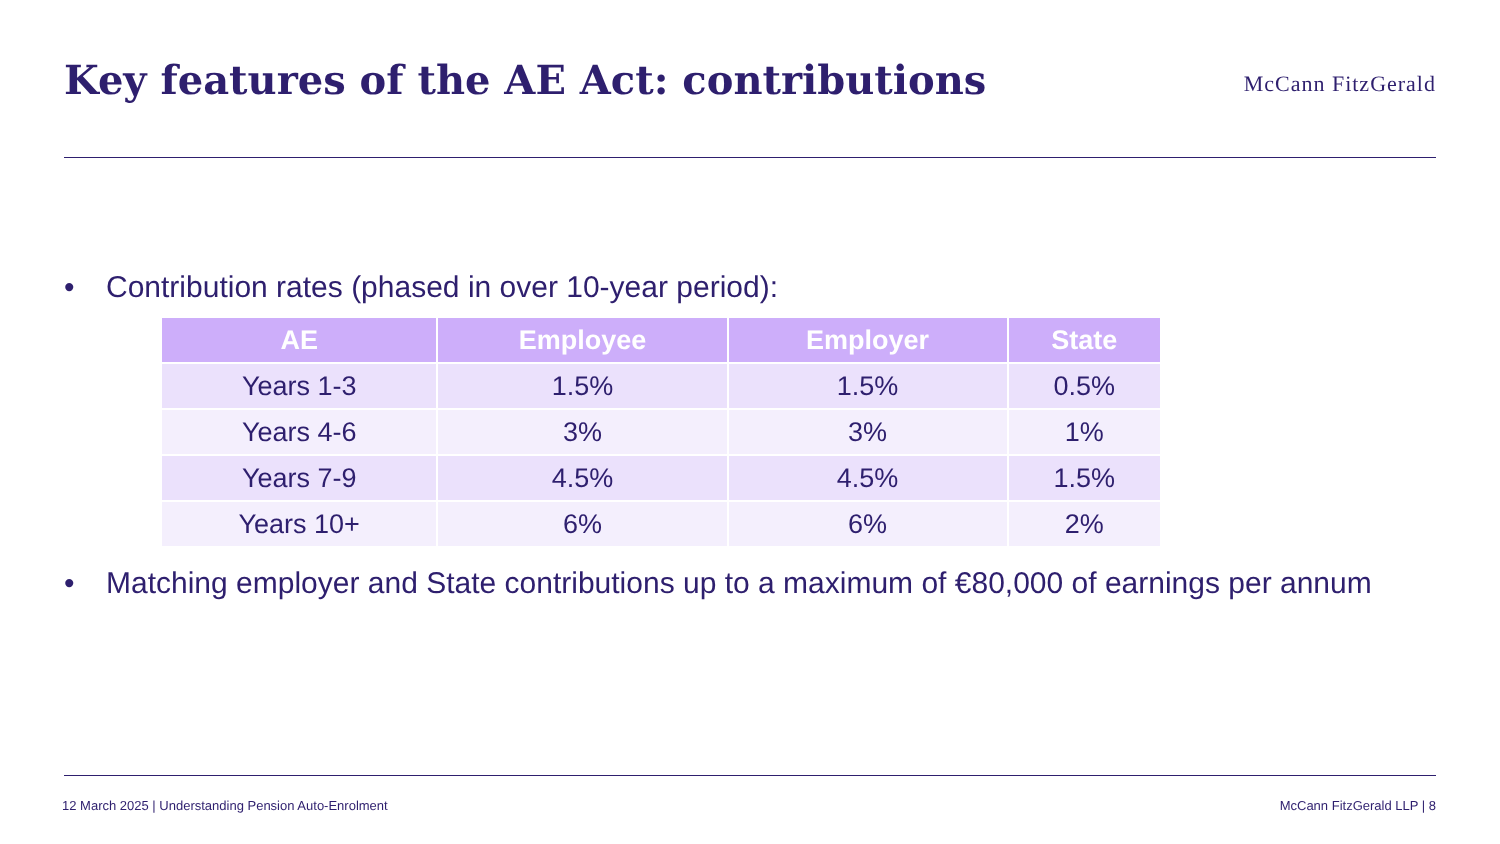Key features of the AE Act: contributions
McCann FitzGerald
• Contribution rates (phased in over 10-year period):
| AE | Employee | Employer | State |
| --- | --- | --- | --- |
| Years 1-3 | 1.5% | 1.5% | 0.5% |
| Years 4-6 | 3% | 3% | 1% |
| Years 7-9 | 4.5% | 4.5% | 1.5% |
| Years 10+ | 6% | 6% | 2% |
• Matching employer and State contributions up to a maximum of €80,000 of earnings per annum
12 March 2025 | Understanding Pension Auto-Enrolment McCann FitzGerald LLP | 8